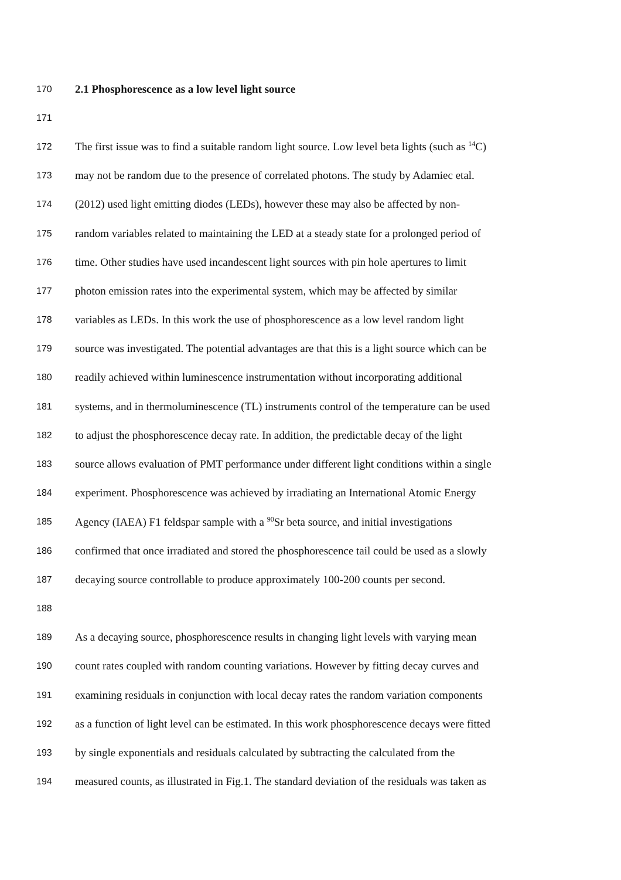170 2.1 Phosphorescence as a low level light source
171
172 The first issue was to find a suitable random light source. Low level beta lights (such as <sup>14</sup>C)
173 may not be random due to the presence of correlated photons. The study by Adamiec etal.
174 (2012) used light emitting diodes (LEDs), however these may also be affected by non-
175 random variables related to maintaining the LED at a steady state for a prolonged period of
176 time. Other studies have used incandescent light sources with pin hole apertures to limit
177 photon emission rates into the experimental system, which may be affected by similar
178 variables as LEDs. In this work the use of phosphorescence as a low level random light
179 source was investigated. The potential advantages are that this is a light source which can be
180 readily achieved within luminescence instrumentation without incorporating additional
181 systems, and in thermoluminescence (TL) instruments control of the temperature can be used
182 to adjust the phosphorescence decay rate. In addition, the predictable decay of the light
183 source allows evaluation of PMT performance under different light conditions within a single
184 experiment. Phosphorescence was achieved by irradiating an International Atomic Energy
185 Agency (IAEA) F1 feldspar sample with a <sup>90</sup>Sr beta source, and initial investigations
186 confirmed that once irradiated and stored the phosphorescence tail could be used as a slowly
187 decaying source controllable to produce approximately 100-200 counts per second.
188
189 As a decaying source, phosphorescence results in changing light levels with varying mean
190 count rates coupled with random counting variations. However by fitting decay curves and
191 examining residuals in conjunction with local decay rates the random variation components
192 as a function of light level can be estimated. In this work phosphorescence decays were fitted
193 by single exponentials and residuals calculated by subtracting the calculated from the
194 measured counts, as illustrated in Fig.1. The standard deviation of the residuals was taken as